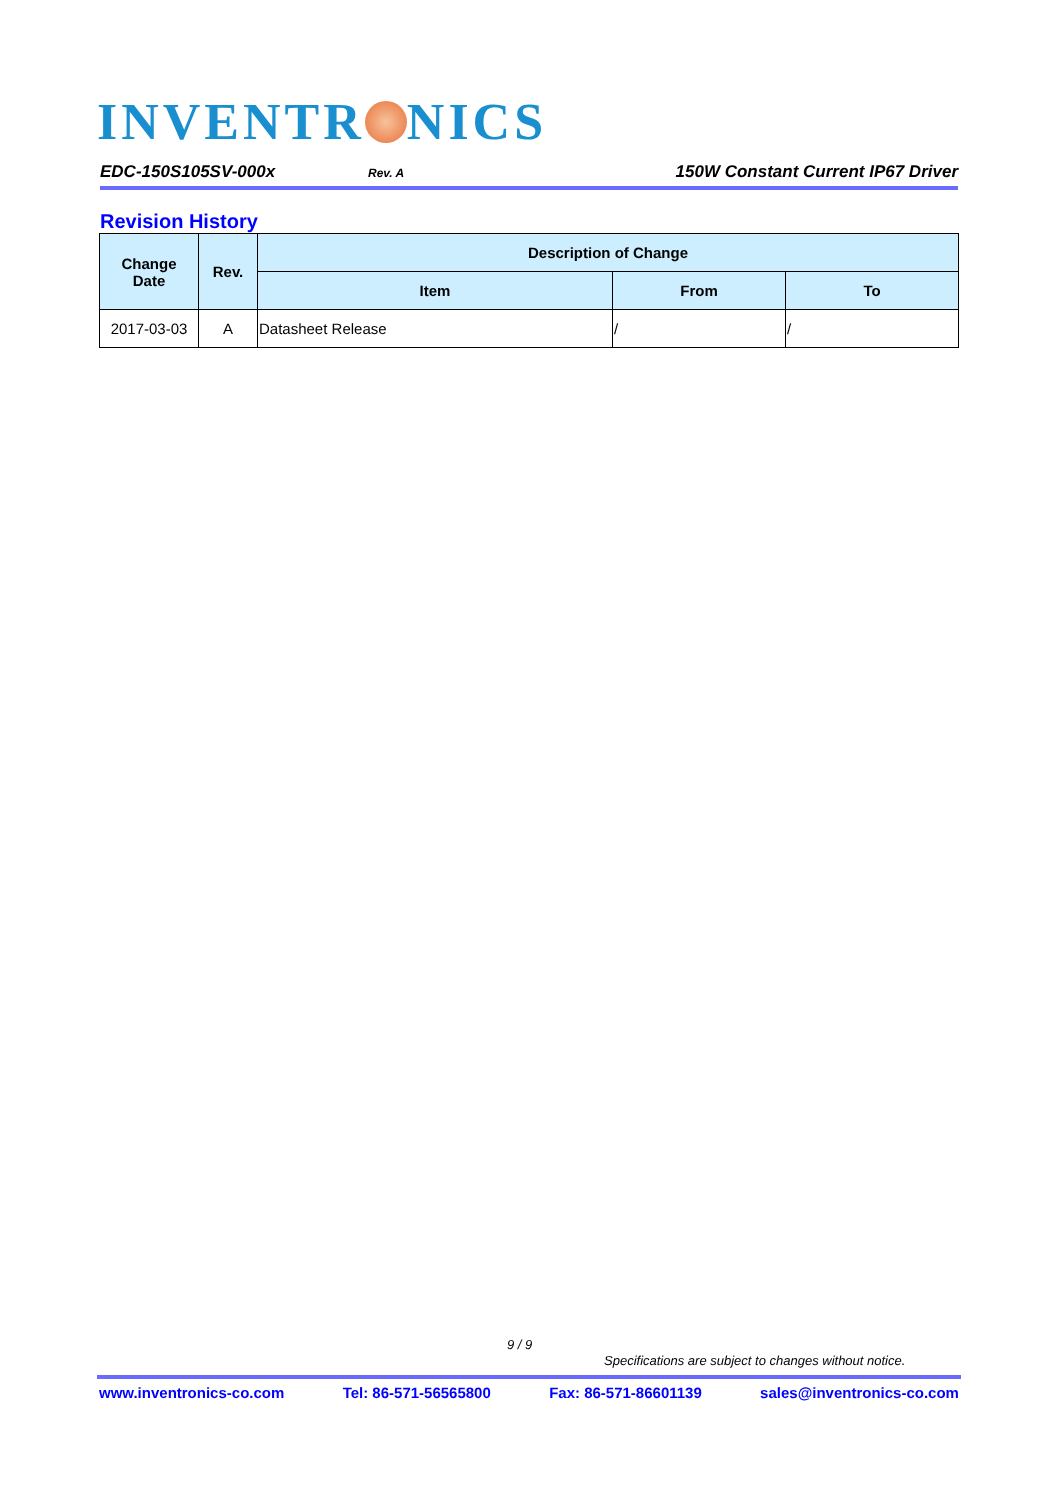INVENTR NICS
EDC-150S105SV-000x Rev. A 150W Constant Current IP67 Driver
Revision History
| Change Date | Rev. | Description of Change | | |
| --- | --- | --- | --- | --- |
| | | Item | From | To |
| 2017-03-03 | A | Datasheet Release | / | / |
9 / 9
Specifications are subject to changes without notice.
www.inventronics-co.com Tel: 86-571-56565800 Fax: 86-571-86601139 sales@inventronics-co.com